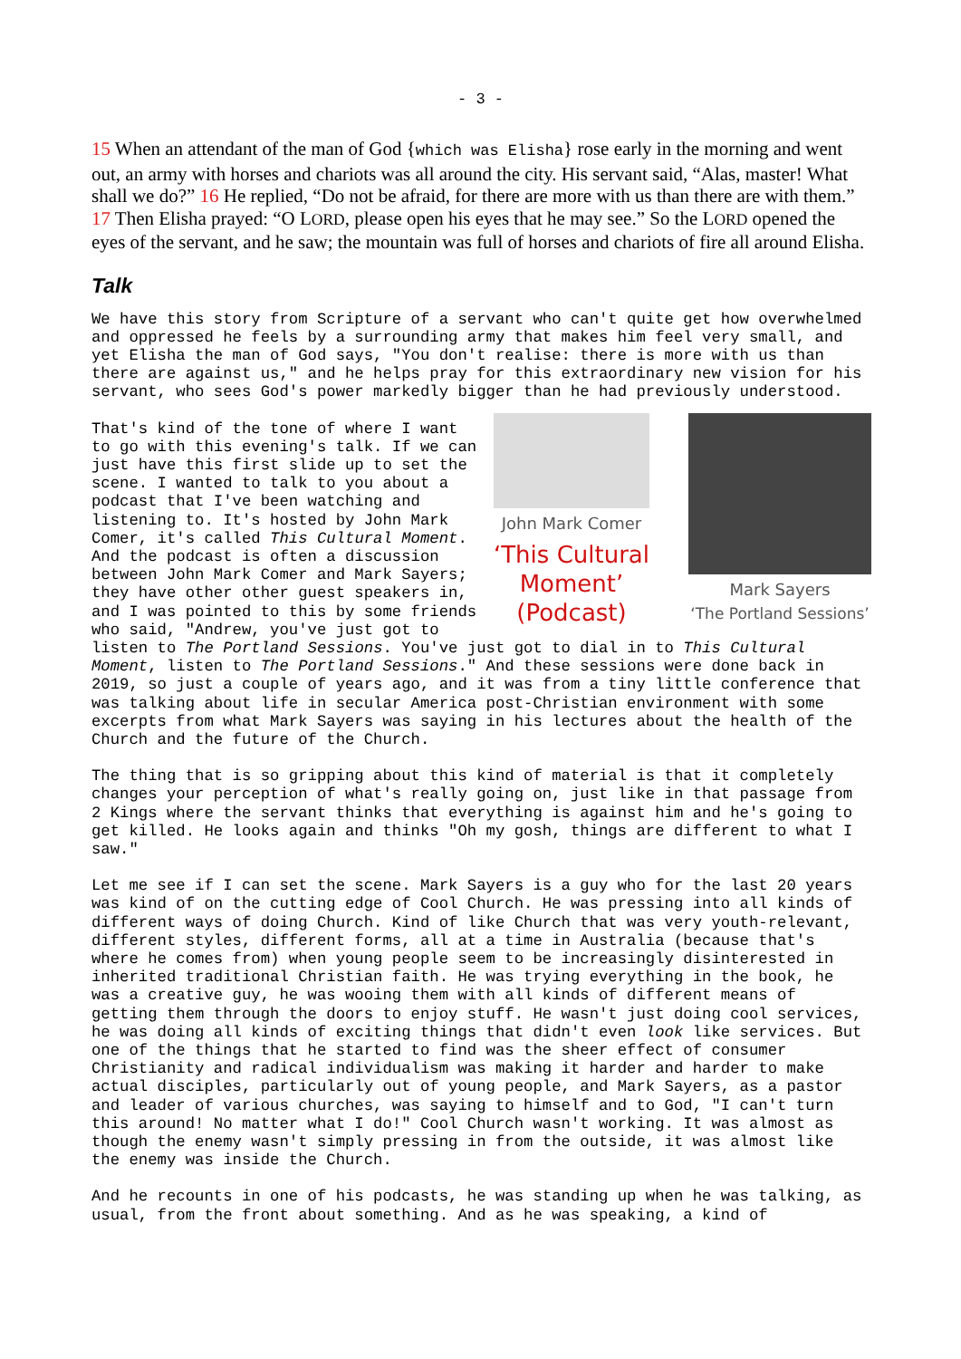- 3 -
15 When an attendant of the man of God {which was Elisha} rose early in the morning and went out, an army with horses and chariots was all around the city. His servant said, “Alas, master! What shall we do?” 16 He replied, “Do not be afraid, for there are more with us than there are with them.” 17 Then Elisha prayed: “O LORD, please open his eyes that he may see.” So the LORD opened the eyes of the servant, and he saw; the mountain was full of horses and chariots of fire all around Elisha.
Talk
We have this story from Scripture of a servant who can't quite get how overwhelmed and oppressed he feels by a surrounding army that makes him feel very small, and yet Elisha the man of God says, "You don't realise: there is more with us than there are against us," and he helps pray for this extraordinary new vision for his servant, who sees God's power markedly bigger than he had previously understood.
John Mark Comer
‘This Cultural Moment’ (Podcast)
Mark Sayers
‘The Portland Sessions’
That's kind of the tone of where I want to go with this evening's talk. If we can just have this first slide up to set the scene. I wanted to talk to you about a podcast that I've been watching and listening to. It's hosted by John Mark Comer, it's called This Cultural Moment. And the podcast is often a discussion between John Mark Comer and Mark Sayers; they have other other guest speakers in, and I was pointed to this by some friends who said, "Andrew, you've just got to listen to The Portland Sessions. You've just got to dial in to This Cultural Moment, listen to The Portland Sessions." And these sessions were done back in 2019, so just a couple of years ago, and it was from a tiny little conference that was talking about life in secular America post-Christian environment with some excerpts from what Mark Sayers was saying in his lectures about the health of the Church and the future of the Church.
The thing that is so gripping about this kind of material is that it completely changes your perception of what's really going on, just like in that passage from 2 Kings where the servant thinks that everything is against him and he's going to get killed. He looks again and thinks "Oh my gosh, things are different to what I saw."
Let me see if I can set the scene. Mark Sayers is a guy who for the last 20 years was kind of on the cutting edge of Cool Church. He was pressing into all kinds of different ways of doing Church. Kind of like Church that was very youth-relevant, different styles, different forms, all at a time in Australia (because that's where he comes from) when young people seem to be increasingly disinterested in inherited traditional Christian faith. He was trying everything in the book, he was a creative guy, he was wooing them with all kinds of different means of getting them through the doors to enjoy stuff. He wasn't just doing cool services, he was doing all kinds of exciting things that didn't even look like services. But one of the things that he started to find was the sheer effect of consumer Christianity and radical individualism was making it harder and harder to make actual disciples, particularly out of young people, and Mark Sayers, as a pastor and leader of various churches, was saying to himself and to God, "I can't turn this around! No matter what I do!" Cool Church wasn't working. It was almost as though the enemy wasn't simply pressing in from the outside, it was almost like the enemy was inside the Church.
And he recounts in one of his podcasts, he was standing up when he was talking, as usual, from the front about something. And as he was speaking, a kind of